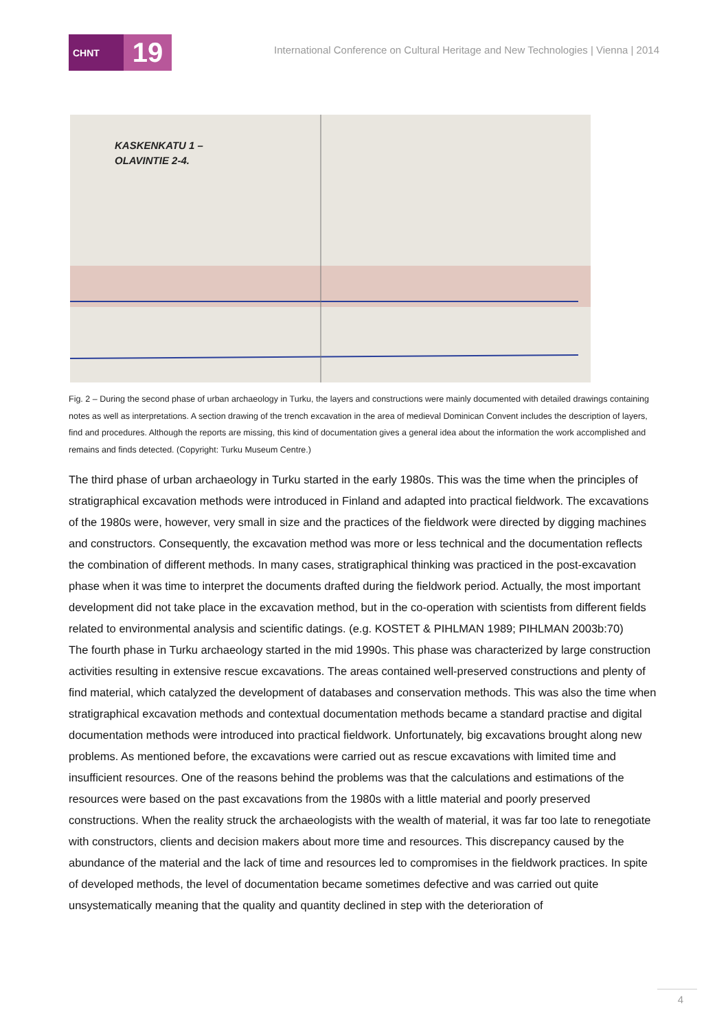CHNT 19
International Conference on Cultural Heritage and New Technologies | Vienna | 2014
KASKENKATU 1 –
OLAVINTIE 2-4.
Fig. 2 – During the second phase of urban archaeology in Turku, the layers and constructions were mainly documented with detailed drawings containing notes as well as interpretations. A section drawing of the trench excavation in the area of medieval Dominican Convent includes the description of layers, find and procedures. Although the reports are missing, this kind of documentation gives a general idea about the information the work accomplished and remains and finds detected. (Copyright: Turku Museum Centre.)
The third phase of urban archaeology in Turku started in the early 1980s. This was the time when the principles of stratigraphical excavation methods were introduced in Finland and adapted into practical fieldwork. The excavations of the 1980s were, however, very small in size and the practices of the fieldwork were directed by digging machines and constructors. Consequently, the excavation method was more or less technical and the documentation reflects the combination of different methods. In many cases, stratigraphical thinking was practiced in the post-excavation phase when it was time to interpret the documents drafted during the fieldwork period. Actually, the most important development did not take place in the excavation method, but in the co-operation with scientists from different fields related to environmental analysis and scientific datings. (e.g. KOSTET & PIHLMAN 1989; PIHLMAN 2003b:70)
The fourth phase in Turku archaeology started in the mid 1990s. This phase was characterized by large construction activities resulting in extensive rescue excavations. The areas contained well-preserved constructions and plenty of find material, which catalyzed the development of databases and conservation methods. This was also the time when stratigraphical excavation methods and contextual documentation methods became a standard practise and digital documentation methods were introduced into practical fieldwork. Unfortunately, big excavations brought along new problems. As mentioned before, the excavations were carried out as rescue excavations with limited time and insufficient resources. One of the reasons behind the problems was that the calculations and estimations of the resources were based on the past excavations from the 1980s with a little material and poorly preserved constructions. When the reality struck the archaeologists with the wealth of material, it was far too late to renegotiate with constructors, clients and decision makers about more time and resources. This discrepancy caused by the abundance of the material and the lack of time and resources led to compromises in the fieldwork practices. In spite of developed methods, the level of documentation became sometimes defective and was carried out quite unsystematically meaning that the quality and quantity declined in step with the deterioration of
4